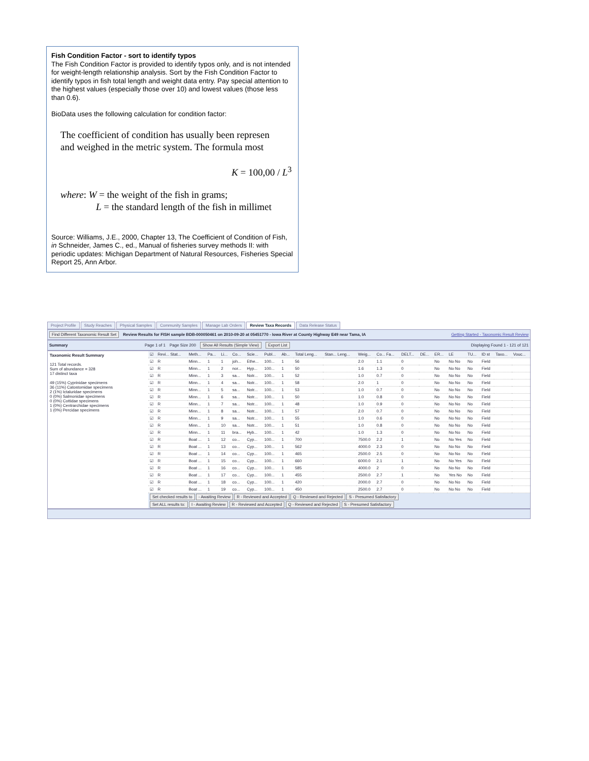Fish Condition Factor - sort to identify typos
The Fish Condition Factor is provided to identify typos only, and is not intended for weight-length relationship analysis. Sort by the Fish Condition Factor to identify typos in fish total length and weight data entry. Pay special attention to the highest values (especially those over 10) and lowest values (those less than 0.6).
BioData uses the following calculation for condition factor:
The coefficient of condition has usually been represen
and weighed in the metric system. The formula most
K = 100,00 / L<sup>3</sup>
where: W = the weight of the fish in grams;
L = the standard length of the fish in millimet
Source: Williams, J.E., 2000, Chapter 13, The Coefficient of Condition of Fish, in Schneider, James C., ed., Manual of fisheries survey methods II: with periodic updates: Michigan Department of Natural Resources, Fisheries Special Report 25, Ann Arbor.
Project Profile Study Reaches Physical Samples Community Samples Manage Lab Orders Review Taxa Records Data Release Status
Find Different Taxonomic Result Set Review Results for FISH sample BDB-000050461 on 2010-09-20 at 05451770 - Iowa River at County Highway E49 near Tama, IA Getting Started - Taxonomic Result Review
Summary Page 1 of 1 Page Size 200 Show All Results (Simple View) Export List Displaying Found 1 - 121 of 121
Taxonomic Result Summary
121 Total records.
Sum of abundance = 328
17 distinct taxa
49 (15%) Cyprinidae specimens
36 (11%) Catostomidae specimens
2 (1%) Ictaluridae specimens
0 (0%) Salmonidae specimens
0 (0%) Cottidae specimens
1 (0%) Centrarchidae specimens
1 (0%) Percidae specimens
| ☑ | Revi... Stat... | Meth... | Pa... | Li... | Co... | Scie... | Publ... | Ab... | Total Leng... | Stan... Leng... | Weig... | Co... Fa... | DELT... | DE... | ER... | LE | TU... | ID st | Taxo... | Vouc... |
| --- | --- | --- | --- | --- | --- | --- | --- | --- | --- | --- | --- | --- | --- | --- | --- | --- | --- | --- | --- | --- |
| ☑ | R | Minn... | 1 | 1 | joh... | Ethe... | 100... | 1 | 56 | | 2.0 | 1.1 | 0 | | No | No No | No | Field | | |
| ☑ | R | Minn... | 1 | 2 | nor... | Hyp... | 100... | 1 | 50 | | 1.6 | 1.3 | 0 | | No | No No | No | Field | | |
| ☑ | R | Minn... | 1 | 3 | sa... | Notr... | 100... | 1 | 52 | | 1.0 | 0.7 | 0 | | No | No No | No | Field | | |
| ☑ | R | Minn... | 1 | 4 | sa... | Notr... | 100... | 1 | 58 | | 2.0 | 1 | 0 | | No | No No | No | Field | | |
| ☑ | R | Minn... | 1 | 5 | sa... | Notr... | 100... | 1 | 53 | | 1.0 | 0.7 | 0 | | No | No No | No | Field | | |
| ☑ | R | Minn... | 1 | 6 | sa... | Notr... | 100... | 1 | 50 | | 1.0 | 0.8 | 0 | | No | No No | No | Field | | |
| ☑ | R | Minn... | 1 | 7 | sa... | Notr... | 100... | 1 | 48 | | 1.0 | 0.9 | 0 | | No | No No | No | Field | | |
| ☑ | R | Minn... | 1 | 8 | sa... | Notr... | 100... | 1 | 57 | | 2.0 | 0.7 | 0 | | No | No No | No | Field | | |
| ☑ | R | Minn... | 1 | 9 | sa... | Notr... | 100... | 1 | 55 | | 1.0 | 0.6 | 0 | | No | No No | No | Field | | |
| ☑ | R | Minn... | 1 | 10 | sa... | Notr... | 100... | 1 | 51 | | 1.0 | 0.8 | 0 | | No | No No | No | Field | | |
| ☑ | R | Minn... | 1 | 11 | bra... | Hyb... | 100... | 1 | 42 | | 1.0 | 1.3 | 0 | | No | No No | No | Field | | |
| ☑ | R | Boat ... | 1 | 12 | co... | Cyp... | 100... | 1 | 700 | | 7500.0 | 2.2 | 1 | | No | No Yes | No | Field | | |
| ☑ | R | Boat ... | 1 | 13 | co... | Cyp... | 100... | 1 | 562 | | 4000.0 | 2.3 | 0 | | No | No No | No | Field | | |
| ☑ | R | Boat ... | 1 | 14 | co... | Cyp... | 100... | 1 | 465 | | 2500.0 | 2.5 | 0 | | No | No No | No | Field | | |
| ☑ | R | Boat ... | 1 | 15 | co... | Cyp... | 100... | 1 | 660 | | 6000.0 | 2.1 | 1 | | No | No Yes | No | Field | | |
| ☑ | R | Boat ... | 1 | 16 | co... | Cyp... | 100... | 1 | 585 | | 4000.0 | 2 | 0 | | No | No No | No | Field | | |
| ☑ | R | Boat ... | 1 | 17 | co... | Cyp... | 100... | 1 | 455 | | 2500.0 | 2.7 | 1 | | No | Yes No | No | Field | | |
| ☑ | R | Boat ... | 1 | 18 | co... | Cyp... | 100... | 1 | 420 | | 2000.0 | 2.7 | 0 | | No | No No | No | Field | | |
| ☑ | R | Boat ... | 1 | 19 | co... | Cyp... | 100... | 1 | 450 | | 2500.0 | 2.7 | 0 | | No | No No | No | Field | | |
Set checked results to - Awaiting Review R - Reviewed and Accepted Q - Reviewed and Rejected S - Presumed Satisfactory
Set ALL results to: I - Awaiting Review R - Reviewed and Accepted Q - Reviewed and Rejected S - Presumed Satisfactory